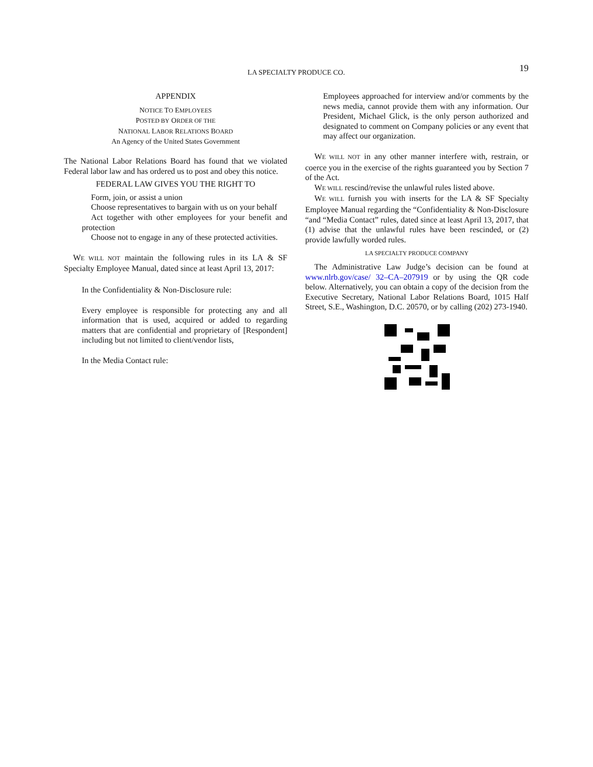LA SPECIALTY PRODUCE CO. 19
APPENDIX
NOTICE TO EMPLOYEES
POSTED BY ORDER OF THE
NATIONAL LABOR RELATIONS BOARD
An Agency of the United States Government
The National Labor Relations Board has found that we violated Federal labor law and has ordered us to post and obey this notice.
FEDERAL LAW GIVES YOU THE RIGHT TO
Form, join, or assist a union
Choose representatives to bargain with us on your behalf
Act together with other employees for your benefit and protection
Choose not to engage in any of these protected activities.
WE WILL NOT maintain the following rules in its LA & SF Specialty Employee Manual, dated since at least April 13, 2017:
In the Confidentiality & Non-Disclosure rule:
Every employee is responsible for protecting any and all information that is used, acquired or added to regarding matters that are confidential and proprietary of [Respondent] including but not limited to client/vendor lists,
In the Media Contact rule:
Employees approached for interview and/or comments by the news media, cannot provide them with any information. Our President, Michael Glick, is the only person authorized and designated to comment on Company policies or any event that may affect our organization.
WE WILL NOT in any other manner interfere with, restrain, or coerce you in the exercise of the rights guaranteed you by Section 7 of the Act.
WE WILL rescind/revise the unlawful rules listed above.
WE WILL furnish you with inserts for the LA & SF Specialty Employee Manual regarding the “Confidentiality & Non-Disclosure “and “Media Contact” rules, dated since at least April 13, 2017, that (1) advise that the unlawful rules have been rescinded, or (2) provide lawfully worded rules.
LA SPECIALTY PRODUCE COMPANY
The Administrative Law Judge’s decision can be found at www.nlrb.gov/case/ 32–CA–207919 or by using the QR code below. Alternatively, you can obtain a copy of the decision from the Executive Secretary, National Labor Relations Board, 1015 Half Street, S.E., Washington, D.C. 20570, or by calling (202) 273-1940.